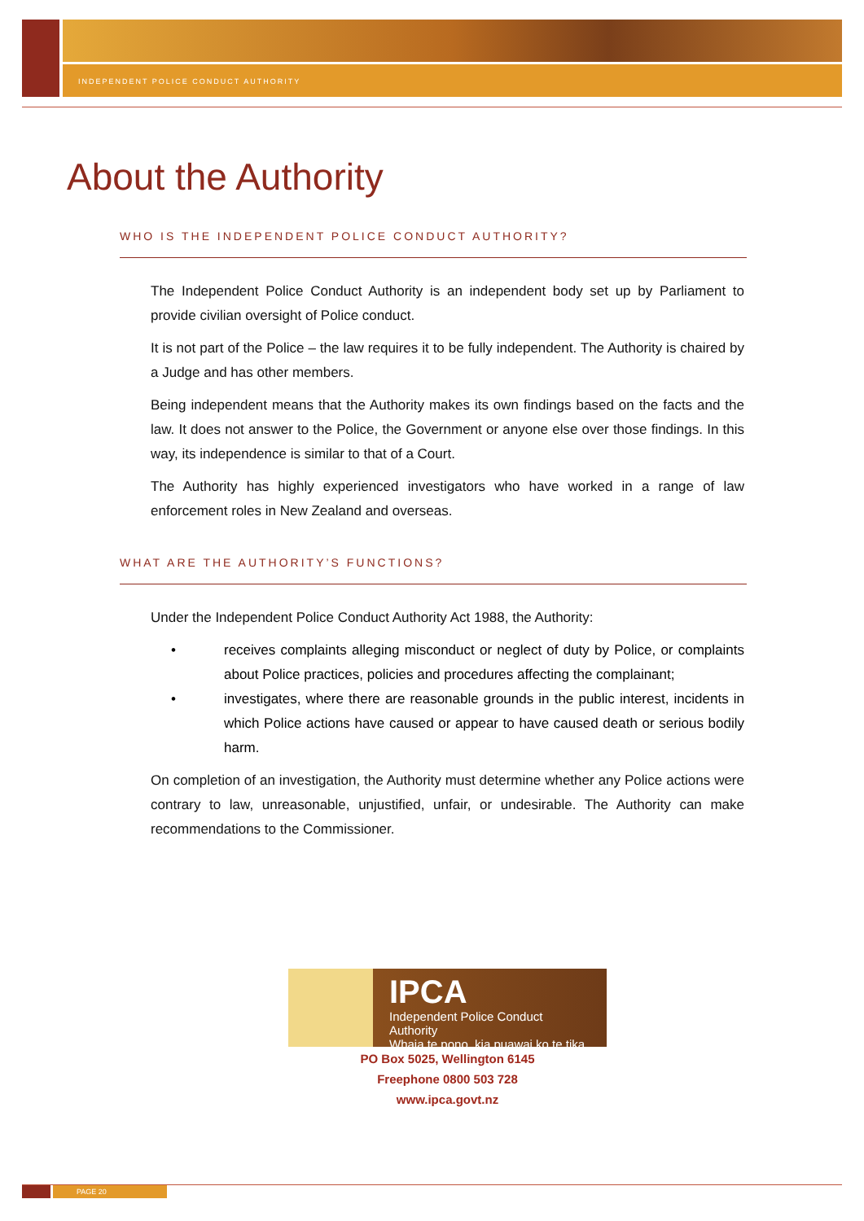INDEPENDENT POLICE CONDUCT AUTHORITY
About the Authority
WHO IS THE INDEPENDENT POLICE CONDUCT AUTHORITY?
The Independent Police Conduct Authority is an independent body set up by Parliament to provide civilian oversight of Police conduct.
It is not part of the Police – the law requires it to be fully independent. The Authority is chaired by a Judge and has other members.
Being independent means that the Authority makes its own findings based on the facts and the law. It does not answer to the Police, the Government or anyone else over those findings. In this way, its independence is similar to that of a Court.
The Authority has highly experienced investigators who have worked in a range of law enforcement roles in New Zealand and overseas.
WHAT ARE THE AUTHORITY’S FUNCTIONS?
Under the Independent Police Conduct Authority Act 1988, the Authority:
• receives complaints alleging misconduct or neglect of duty by Police, or complaints about Police practices, policies and procedures affecting the complainant;
• investigates, where there are reasonable grounds in the public interest, incidents in which Police actions have caused or appear to have caused death or serious bodily harm.
On completion of an investigation, the Authority must determine whether any Police actions were contrary to law, unreasonable, unjustified, unfair, or undesirable. The Authority can make recommendations to the Commissioner.
IPCA
Independent Police Conduct Authority
Whaia te pono, kia puawai ko te tika
PO Box 5025, Wellington 6145
Freephone 0800 503 728
www.ipca.govt.nz
PAGE 20